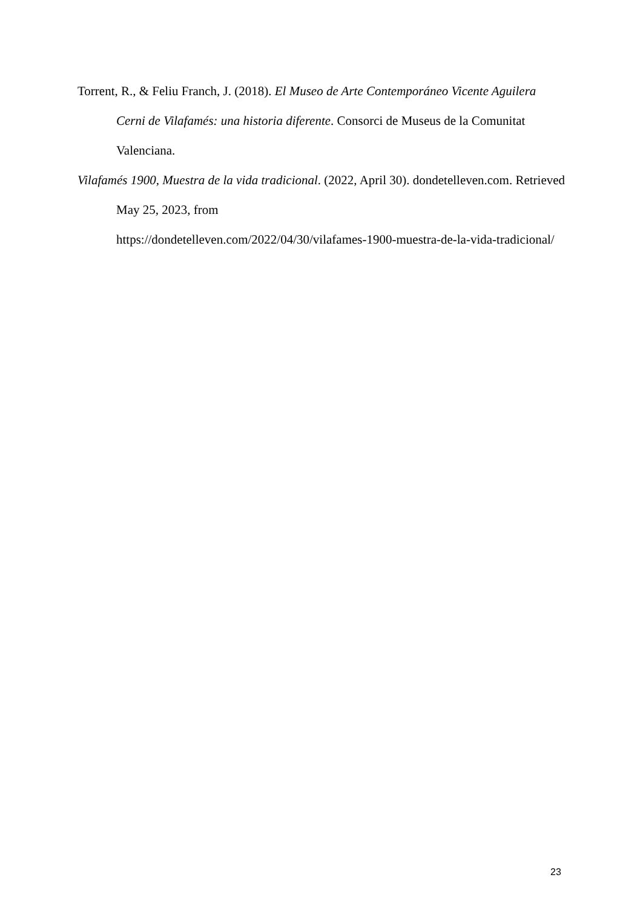Torrent, R., & Feliu Franch, J. (2018). El Museo de Arte Contemporáneo Vicente Aguilera Cerni de Vilafamés: una historia diferente. Consorci de Museus de la Comunitat Valenciana.
Vilafamés 1900, Muestra de la vida tradicional. (2022, April 30). dondetelleven.com. Retrieved May 25, 2023, from
https://dondetelleven.com/2022/04/30/vilafames-1900-muestra-de-la-vida-tradicional/
23